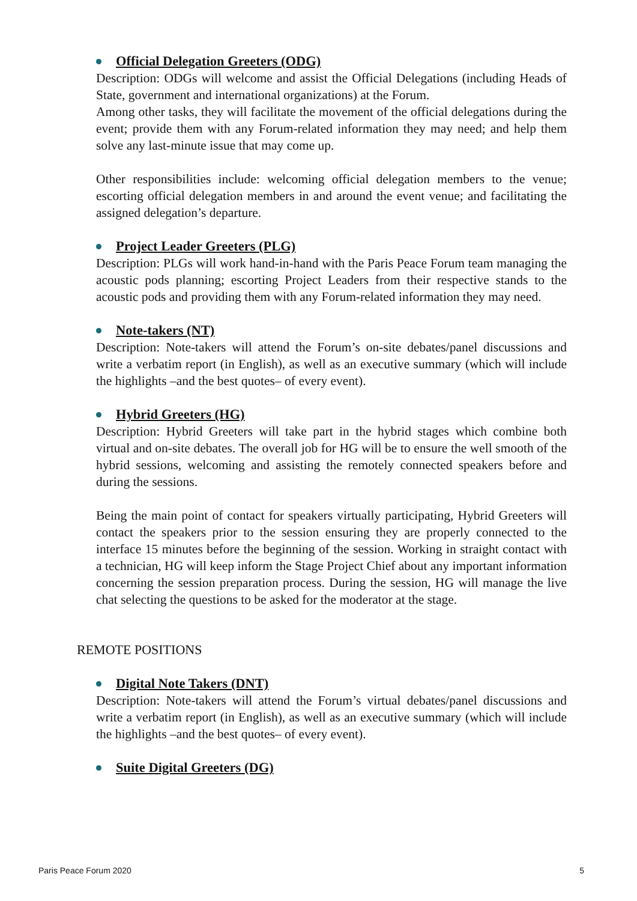Official Delegation Greeters (ODG)
Description: ODGs will welcome and assist the Official Delegations (including Heads of State, government and international organizations) at the Forum.
Among other tasks, they will facilitate the movement of the official delegations during the event; provide them with any Forum-related information they may need; and help them solve any last-minute issue that may come up.
Other responsibilities include: welcoming official delegation members to the venue; escorting official delegation members in and around the event venue; and facilitating the assigned delegation’s departure.
Project Leader Greeters (PLG)
Description: PLGs will work hand-in-hand with the Paris Peace Forum team managing the acoustic pods planning; escorting Project Leaders from their respective stands to the acoustic pods and providing them with any Forum-related information they may need.
Note-takers (NT)
Description: Note-takers will attend the Forum’s on-site debates/panel discussions and write a verbatim report (in English), as well as an executive summary (which will include the highlights –and the best quotes– of every event).
Hybrid Greeters (HG)
Description: Hybrid Greeters will take part in the hybrid stages which combine both virtual and on-site debates. The overall job for HG will be to ensure the well smooth of the hybrid sessions, welcoming and assisting the remotely connected speakers before and during the sessions.
Being the main point of contact for speakers virtually participating, Hybrid Greeters will contact the speakers prior to the session ensuring they are properly connected to the interface 15 minutes before the beginning of the session. Working in straight contact with a technician, HG will keep inform the Stage Project Chief about any important information concerning the session preparation process. During the session, HG will manage the live chat selecting the questions to be asked for the moderator at the stage.
REMOTE POSITIONS
Digital Note Takers (DNT)
Description: Note-takers will attend the Forum’s virtual debates/panel discussions and write a verbatim report (in English), as well as an executive summary (which will include the highlights –and the best quotes– of every event).
Suite Digital Greeters (DG)
Paris Peace Forum 2020 5